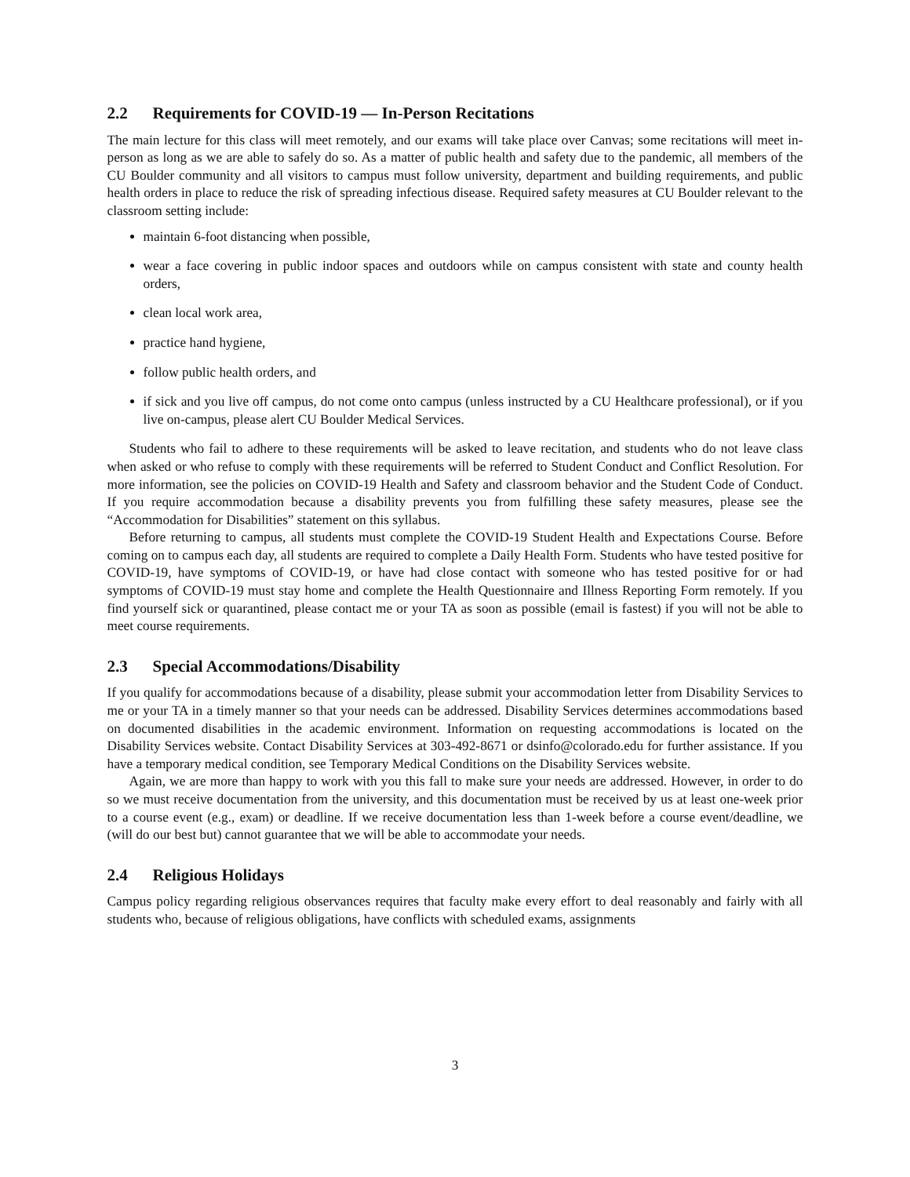2.2 Requirements for COVID-19 — In-Person Recitations
The main lecture for this class will meet remotely, and our exams will take place over Canvas; some recitations will meet in-person as long as we are able to safely do so. As a matter of public health and safety due to the pandemic, all members of the CU Boulder community and all visitors to campus must follow university, department and building requirements, and public health orders in place to reduce the risk of spreading infectious disease. Required safety measures at CU Boulder relevant to the classroom setting include:
maintain 6-foot distancing when possible,
wear a face covering in public indoor spaces and outdoors while on campus consistent with state and county health orders,
clean local work area,
practice hand hygiene,
follow public health orders, and
if sick and you live off campus, do not come onto campus (unless instructed by a CU Healthcare professional), or if you live on-campus, please alert CU Boulder Medical Services.
Students who fail to adhere to these requirements will be asked to leave recitation, and students who do not leave class when asked or who refuse to comply with these requirements will be referred to Student Conduct and Conflict Resolution. For more information, see the policies on COVID-19 Health and Safety and classroom behavior and the Student Code of Conduct. If you require accommodation because a disability prevents you from fulfilling these safety measures, please see the “Accommodation for Disabilities” statement on this syllabus.
Before returning to campus, all students must complete the COVID-19 Student Health and Expectations Course. Before coming on to campus each day, all students are required to complete a Daily Health Form. Students who have tested positive for COVID-19, have symptoms of COVID-19, or have had close contact with someone who has tested positive for or had symptoms of COVID-19 must stay home and complete the Health Questionnaire and Illness Reporting Form remotely. If you find yourself sick or quarantined, please contact me or your TA as soon as possible (email is fastest) if you will not be able to meet course requirements.
2.3 Special Accommodations/Disability
If you qualify for accommodations because of a disability, please submit your accommodation letter from Disability Services to me or your TA in a timely manner so that your needs can be addressed. Disability Services determines accommodations based on documented disabilities in the academic environment. Information on requesting accommodations is located on the Disability Services website. Contact Disability Services at 303-492-8671 or dsinfo@colorado.edu for further assistance. If you have a temporary medical condition, see Temporary Medical Conditions on the Disability Services website.
Again, we are more than happy to work with you this fall to make sure your needs are addressed. However, in order to do so we must receive documentation from the university, and this documentation must be received by us at least one-week prior to a course event (e.g., exam) or deadline. If we receive documentation less than 1-week before a course event/deadline, we (will do our best but) cannot guarantee that we will be able to accommodate your needs.
2.4 Religious Holidays
Campus policy regarding religious observances requires that faculty make every effort to deal reasonably and fairly with all students who, because of religious obligations, have conflicts with scheduled exams, assignments
3